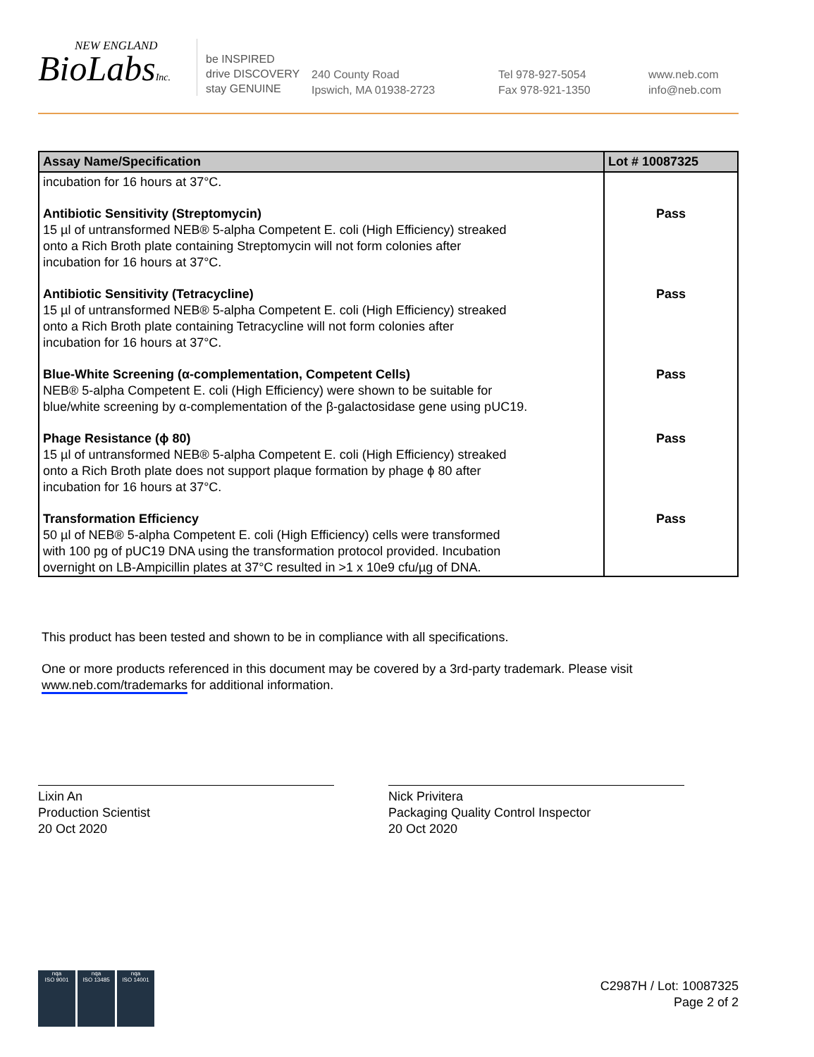NEW ENGLAND
BioLabsInc.
be INSPIRED
drive DISCOVERY
stay GENUINE
240 County Road
Ipswich, MA 01938-2723
Tel 978-927-5054
Fax 978-921-1350
www.neb.com
info@neb.com
| Assay Name/Specification | Lot # 10087325 |
| --- | --- |
| incubation for 16 hours at 37°C. | |
| Antibiotic Sensitivity (Streptomycin) 15 µl of untransformed NEB® 5-alpha Competent E. coli (High Efficiency) streaked onto a Rich Broth plate containing Streptomycin will not form colonies after incubation for 16 hours at 37°C. | Pass |
| Antibiotic Sensitivity (Tetracycline) 15 µl of untransformed NEB® 5-alpha Competent E. coli (High Efficiency) streaked onto a Rich Broth plate containing Tetracycline will not form colonies after incubation for 16 hours at 37°C. | Pass |
| Blue-White Screening (α-complementation, Competent Cells) NEB® 5-alpha Competent E. coli (High Efficiency) were shown to be suitable for blue/white screening by α-complementation of the β-galactosidase gene using pUC19. | Pass |
| Phage Resistance (ϕ 80) 15 µl of untransformed NEB® 5-alpha Competent E. coli (High Efficiency) streaked onto a Rich Broth plate does not support plaque formation by phage ϕ 80 after incubation for 16 hours at 37°C. | Pass |
| Transformation Efficiency 50 µl of NEB® 5-alpha Competent E. coli (High Efficiency) cells were transformed with 100 pg of pUC19 DNA using the transformation protocol provided. Incubation overnight on LB-Ampicillin plates at 37°C resulted in >1 x 10e9 cfu/µg of DNA. | Pass |
This product has been tested and shown to be in compliance with all specifications.
One or more products referenced in this document may be covered by a 3rd-party trademark. Please visit
www.neb.com/trademarks for additional information.
Lixin An
Production Scientist
20 Oct 2020
Nick Privitera
Packaging Quality Control Inspector
20 Oct 2020
nqa
ISO 9001
nqa
ISO 13485
nqa
ISO 14001
C2987H / Lot: 10087325
Page 2 of 2